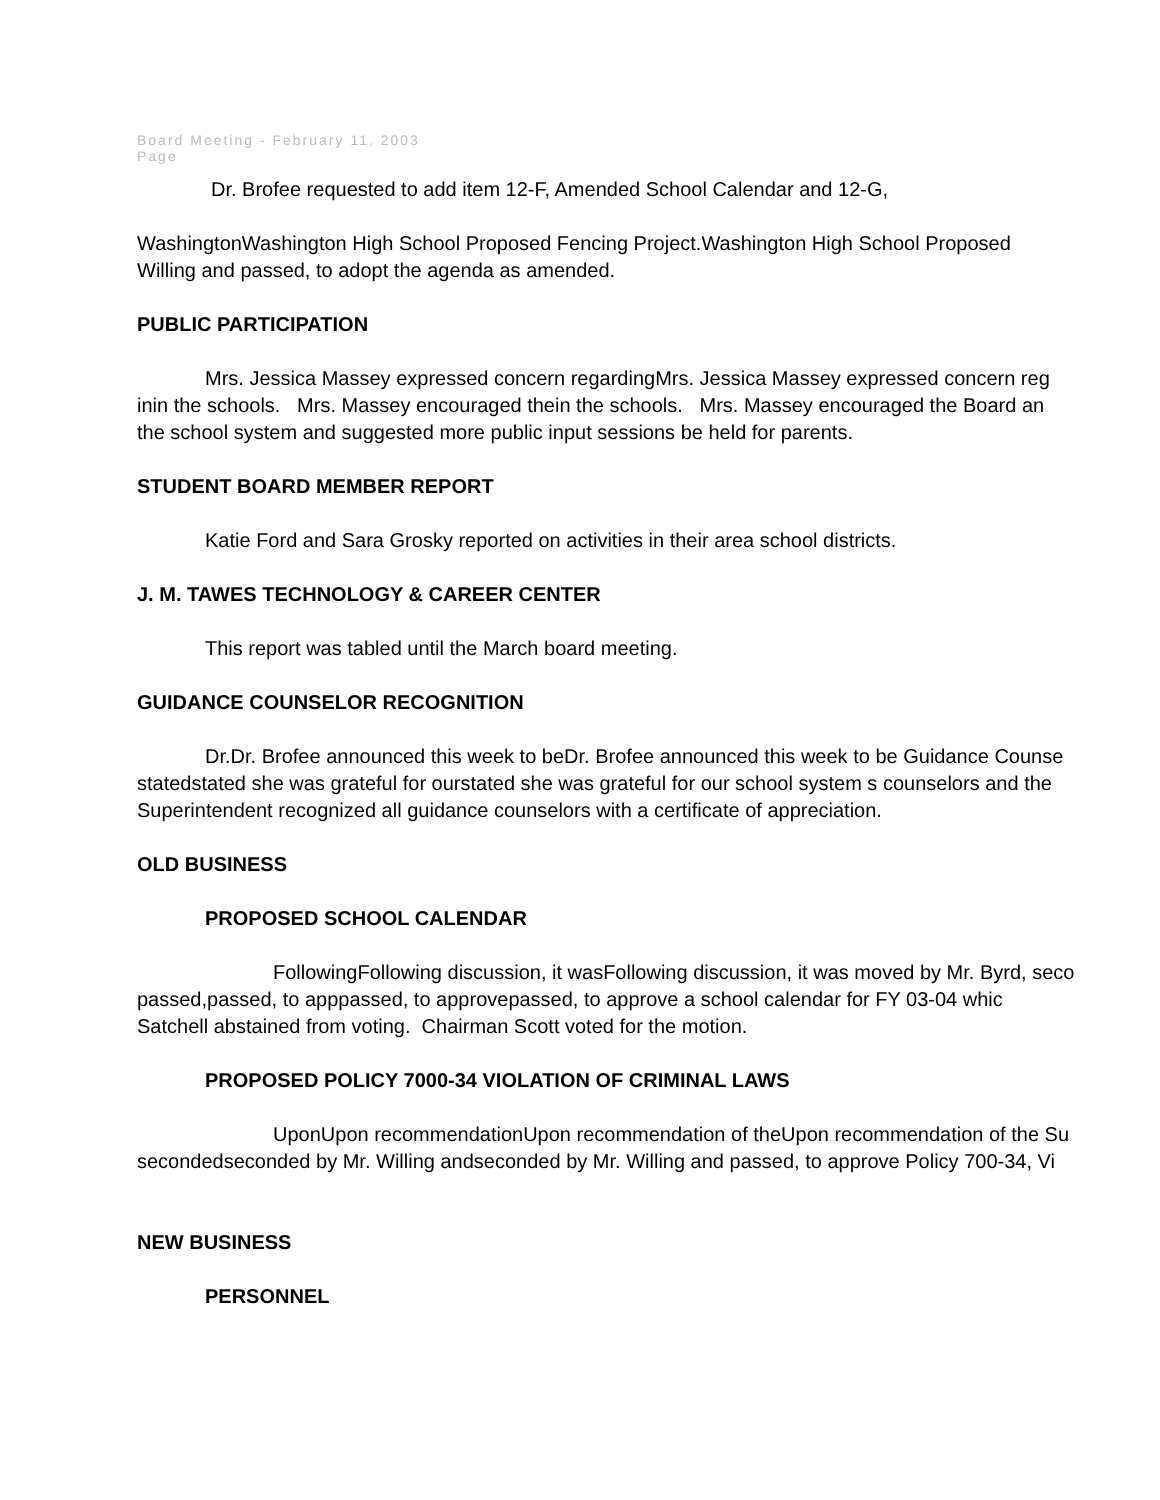Board Meeting - February 11, 2003
Page
Dr. Brofee requested to add item 12-F, Amended School Calendar and 12-G,
WashingtonWashington High School Proposed Fencing Project.Washington High School Proposed
Willing and passed, to adopt the agenda as amended.
PUBLIC PARTICIPATION
Mrs. Jessica Massey expressed concern regardingMrs. Jessica Massey expressed concern reg
inin the schools. Mrs. Massey encouraged thein the schools. Mrs. Massey encouraged the Board an
the school system and suggested more public input sessions be held for parents.
STUDENT BOARD MEMBER REPORT
Katie Ford and Sara Grosky reported on activities in their area school districts.
J. M. TAWES TECHNOLOGY & CAREER CENTER
This report was tabled until the March board meeting.
GUIDANCE COUNSELOR RECOGNITION
Dr.Dr. Brofee announced this week to beDr. Brofee announced this week to be Guidance Counse
statedstated she was grateful for ourstated she was grateful for our school system s counselors and the
Superintendent recognized all guidance counselors with a certificate of appreciation.
OLD BUSINESS
PROPOSED SCHOOL CALENDAR
FollowingFollowing discussion, it wasFollowing discussion, it was moved by Mr. Byrd, seco
passed,passed, to apppassed, to approvepassed, to approve a school calendar for FY 03-04 whic
Satchell abstained from voting. Chairman Scott voted for the motion.
PROPOSED POLICY 7000-34 VIOLATION OF CRIMINAL LAWS
UponUpon recommendationUpon recommendation of theUpon recommendation of the Su
secondedseconded by Mr. Willing andseconded by Mr. Willing and passed, to approve Policy 700-34, Vi
NEW BUSINESS
PERSONNEL